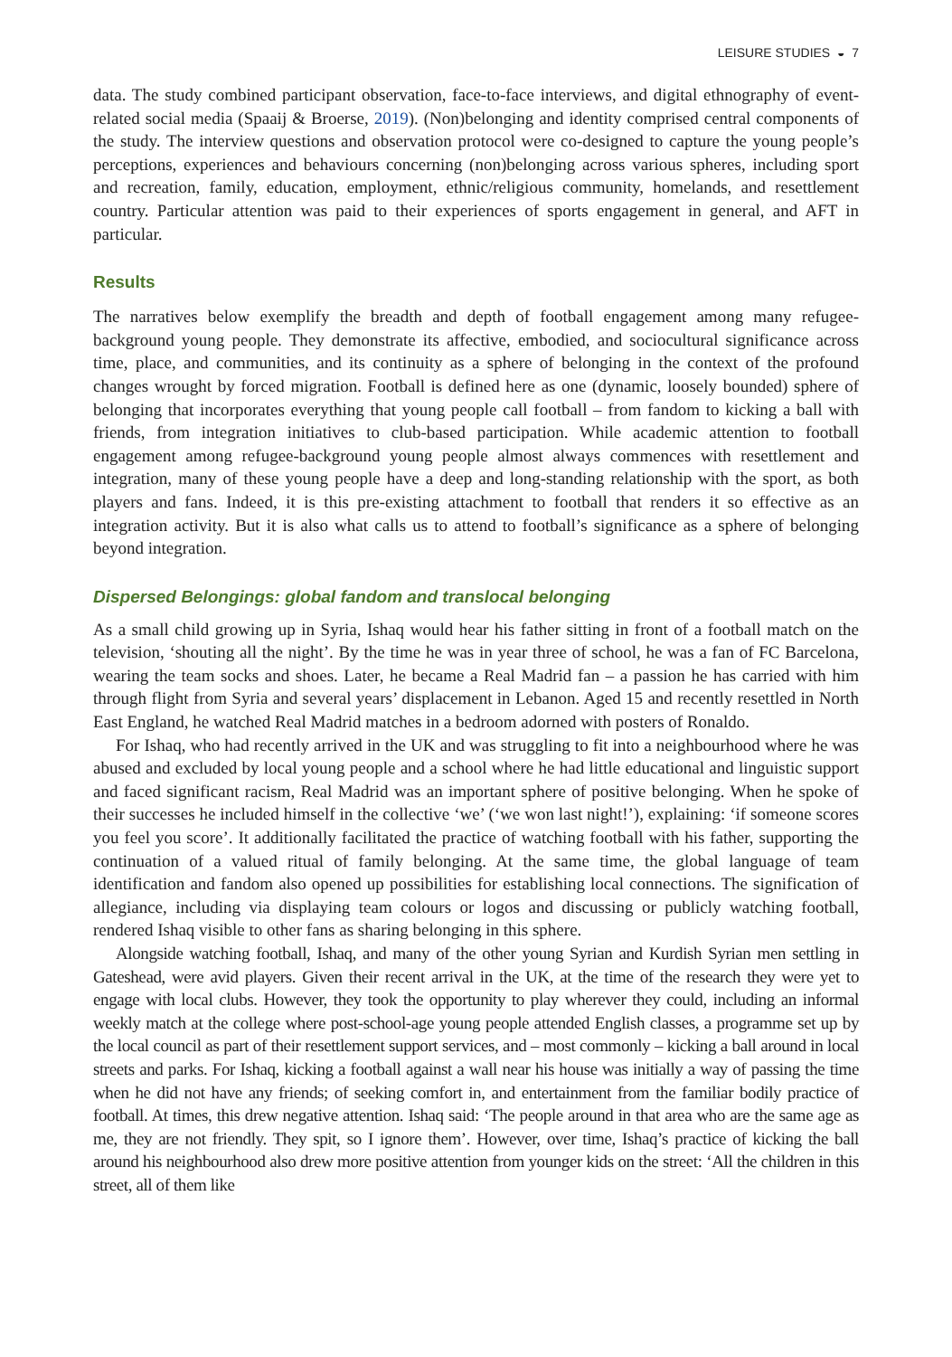LEISURE STUDIES ◒ 7
data. The study combined participant observation, face-to-face interviews, and digital ethnography of event-related social media (Spaaij & Broerse, 2019). (Non)belonging and identity comprised central components of the study. The interview questions and observation protocol were co-designed to capture the young people’s perceptions, experiences and behaviours concerning (non)belonging across various spheres, including sport and recreation, family, education, employment, ethnic/religious community, homelands, and resettlement country. Particular attention was paid to their experiences of sports engagement in general, and AFT in particular.
Results
The narratives below exemplify the breadth and depth of football engagement among many refugee-background young people. They demonstrate its affective, embodied, and sociocultural significance across time, place, and communities, and its continuity as a sphere of belonging in the context of the profound changes wrought by forced migration. Football is defined here as one (dynamic, loosely bounded) sphere of belonging that incorporates everything that young people call football – from fandom to kicking a ball with friends, from integration initiatives to club-based participation. While academic attention to football engagement among refugee-background young people almost always commences with resettlement and integration, many of these young people have a deep and long-standing relationship with the sport, as both players and fans. Indeed, it is this pre-existing attachment to football that renders it so effective as an integration activity. But it is also what calls us to attend to football’s significance as a sphere of belonging beyond integration.
Dispersed Belongings: global fandom and translocal belonging
As a small child growing up in Syria, Ishaq would hear his father sitting in front of a football match on the television, ‘shouting all the night’. By the time he was in year three of school, he was a fan of FC Barcelona, wearing the team socks and shoes. Later, he became a Real Madrid fan – a passion he has carried with him through flight from Syria and several years’ displacement in Lebanon. Aged 15 and recently resettled in North East England, he watched Real Madrid matches in a bedroom adorned with posters of Ronaldo.
For Ishaq, who had recently arrived in the UK and was struggling to fit into a neighbourhood where he was abused and excluded by local young people and a school where he had little educational and linguistic support and faced significant racism, Real Madrid was an important sphere of positive belonging. When he spoke of their successes he included himself in the collective ‘we’ (‘we won last night!’), explaining: ‘if someone scores you feel you score’. It additionally facilitated the practice of watching football with his father, supporting the continuation of a valued ritual of family belonging. At the same time, the global language of team identification and fandom also opened up possibilities for establishing local connections. The signification of allegiance, including via displaying team colours or logos and discussing or publicly watching football, rendered Ishaq visible to other fans as sharing belonging in this sphere.
Alongside watching football, Ishaq, and many of the other young Syrian and Kurdish Syrian men settling in Gateshead, were avid players. Given their recent arrival in the UK, at the time of the research they were yet to engage with local clubs. However, they took the opportunity to play wherever they could, including an informal weekly match at the college where post-school-age young people attended English classes, a programme set up by the local council as part of their resettlement support services, and – most commonly – kicking a ball around in local streets and parks. For Ishaq, kicking a football against a wall near his house was initially a way of passing the time when he did not have any friends; of seeking comfort in, and entertainment from the familiar bodily practice of football. At times, this drew negative attention. Ishaq said: ‘The people around in that area who are the same age as me, they are not friendly. They spit, so I ignore them’. However, over time, Ishaq’s practice of kicking the ball around his neighbourhood also drew more positive attention from younger kids on the street: ‘All the children in this street, all of them like